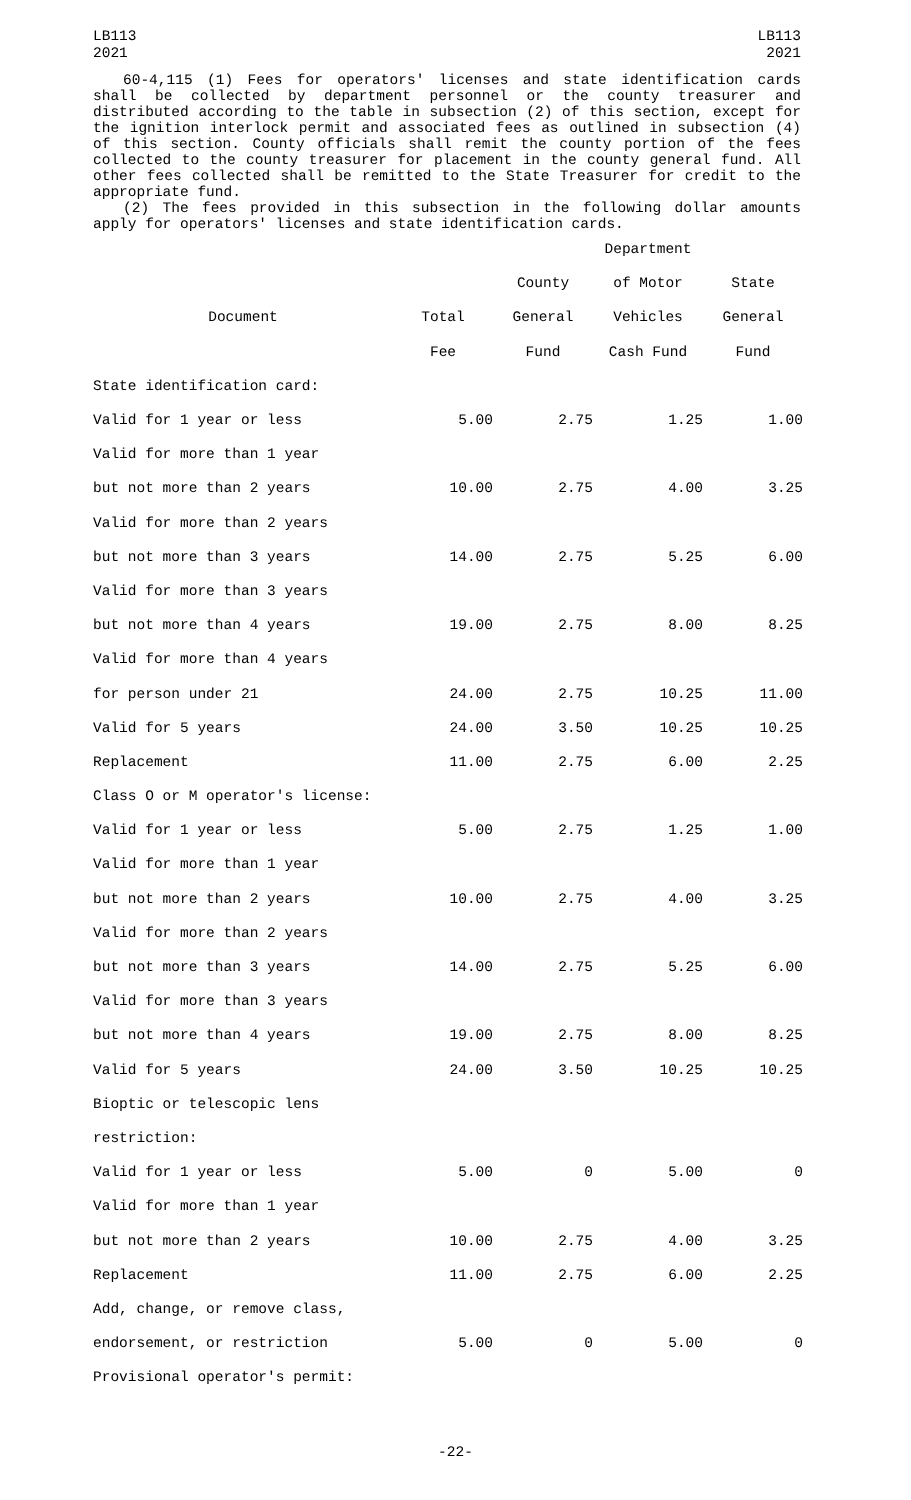LB113
2021
LB113
2021
60-4,115 (1) Fees for operators' licenses and state identification cards shall be collected by department personnel or the county treasurer and distributed according to the table in subsection (2) of this section, except for the ignition interlock permit and associated fees as outlined in subsection (4) of this section. County officials shall remit the county portion of the fees collected to the county treasurer for placement in the county general fund. All other fees collected shall be remitted to the State Treasurer for credit to the appropriate fund.
(2) The fees provided in this subsection in the following dollar amounts apply for operators' licenses and state identification cards.
| | | | Department | |
| --- | --- | --- | --- | --- |
| | | County | of Motor | State |
| Document | Total | General | Vehicles | General |
| | Fee | Fund | Cash Fund | Fund |
| State identification card: | | | | |
| Valid for 1 year or less | 5.00 | 2.75 | 1.25 | 1.00 |
| Valid for more than 1 year | | | | |
| but not more than 2 years | 10.00 | 2.75 | 4.00 | 3.25 |
| Valid for more than 2 years | | | | |
| but not more than 3 years | 14.00 | 2.75 | 5.25 | 6.00 |
| Valid for more than 3 years | | | | |
| but not more than 4 years | 19.00 | 2.75 | 8.00 | 8.25 |
| Valid for more than 4 years | | | | |
| for person under 21 | 24.00 | 2.75 | 10.25 | 11.00 |
| Valid for 5 years | 24.00 | 3.50 | 10.25 | 10.25 |
| Replacement | 11.00 | 2.75 | 6.00 | 2.25 |
| Class O or M operator's license: | | | | |
| Valid for 1 year or less | 5.00 | 2.75 | 1.25 | 1.00 |
| Valid for more than 1 year | | | | |
| but not more than 2 years | 10.00 | 2.75 | 4.00 | 3.25 |
| Valid for more than 2 years | | | | |
| but not more than 3 years | 14.00 | 2.75 | 5.25 | 6.00 |
| Valid for more than 3 years | | | | |
| but not more than 4 years | 19.00 | 2.75 | 8.00 | 8.25 |
| Valid for 5 years | 24.00 | 3.50 | 10.25 | 10.25 |
| Bioptic or telescopic lens | | | | |
| restriction: | | | | |
| Valid for 1 year or less | 5.00 | 0 | 5.00 | 0 |
| Valid for more than 1 year | | | | |
| but not more than 2 years | 10.00 | 2.75 | 4.00 | 3.25 |
| Replacement | 11.00 | 2.75 | 6.00 | 2.25 |
| Add, change, or remove class, | | | | |
| endorsement, or restriction | 5.00 | 0 | 5.00 | 0 |
| Provisional operator's permit: | | | | |
-22-